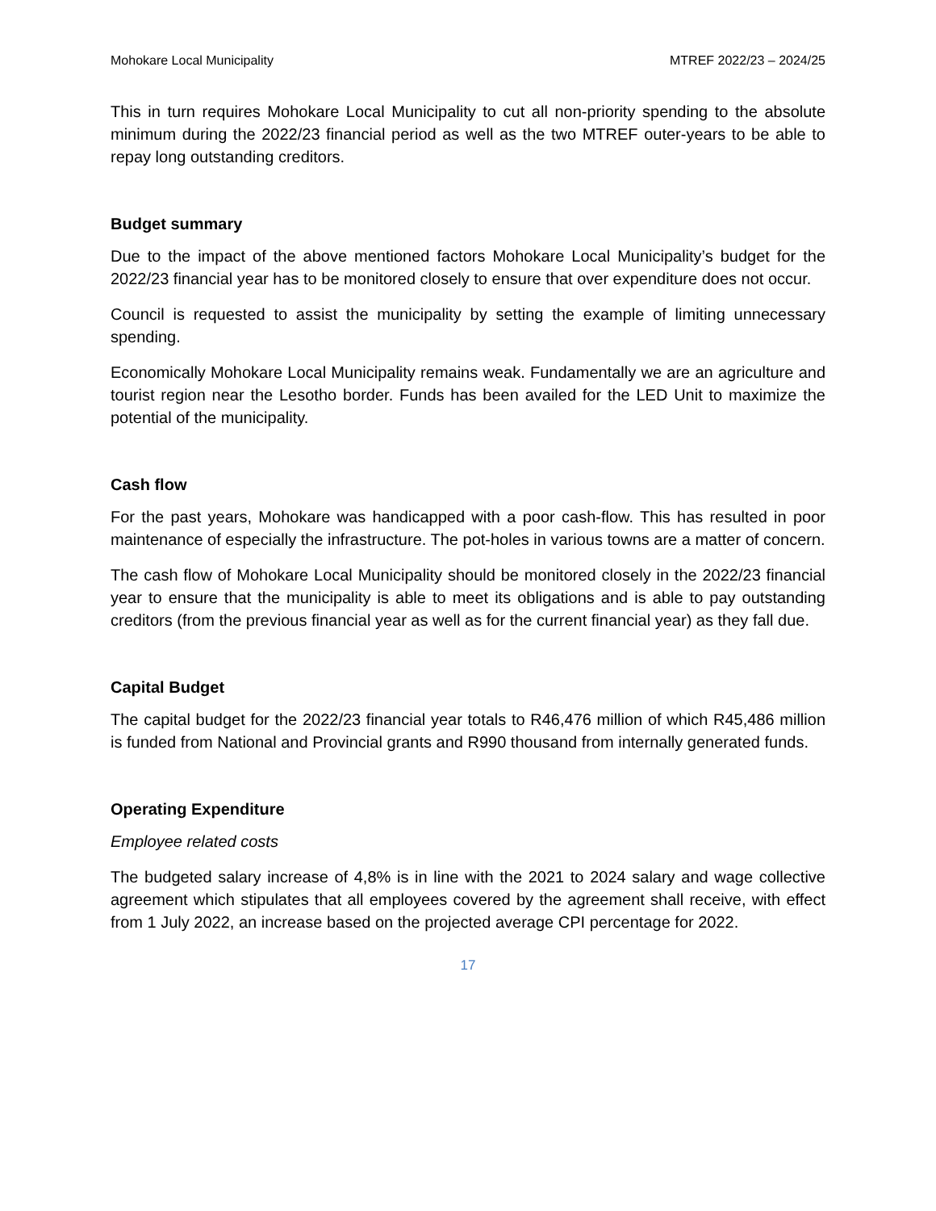Mohokare Local Municipality MTREF 2022/23 – 2024/25
This in turn requires Mohokare Local Municipality to cut all non-priority spending to the absolute minimum during the 2022/23 financial period as well as the two MTREF outer-years to be able to repay long outstanding creditors.
Budget summary
Due to the impact of the above mentioned factors Mohokare Local Municipality’s budget for the 2022/23 financial year has to be monitored closely to ensure that over expenditure does not occur.
Council is requested to assist the municipality by setting the example of limiting unnecessary spending.
Economically Mohokare Local Municipality remains weak. Fundamentally we are an agriculture and tourist region near the Lesotho border. Funds has been availed for the LED Unit to maximize the potential of the municipality.
Cash flow
For the past years, Mohokare was handicapped with a poor cash-flow. This has resulted in poor maintenance of especially the infrastructure. The pot-holes in various towns are a matter of concern.
The cash flow of Mohokare Local Municipality should be monitored closely in the 2022/23 financial year to ensure that the municipality is able to meet its obligations and is able to pay outstanding creditors (from the previous financial year as well as for the current financial year) as they fall due.
Capital Budget
The capital budget for the 2022/23 financial year totals to R46,476 million of which R45,486 million is funded from National and Provincial grants and R990 thousand from internally generated funds.
Operating Expenditure
Employee related costs
The budgeted salary increase of 4,8% is in line with the 2021 to 2024 salary and wage collective agreement which stipulates that all employees covered by the agreement shall receive, with effect from 1 July 2022, an increase based on the projected average CPI percentage for 2022.
17